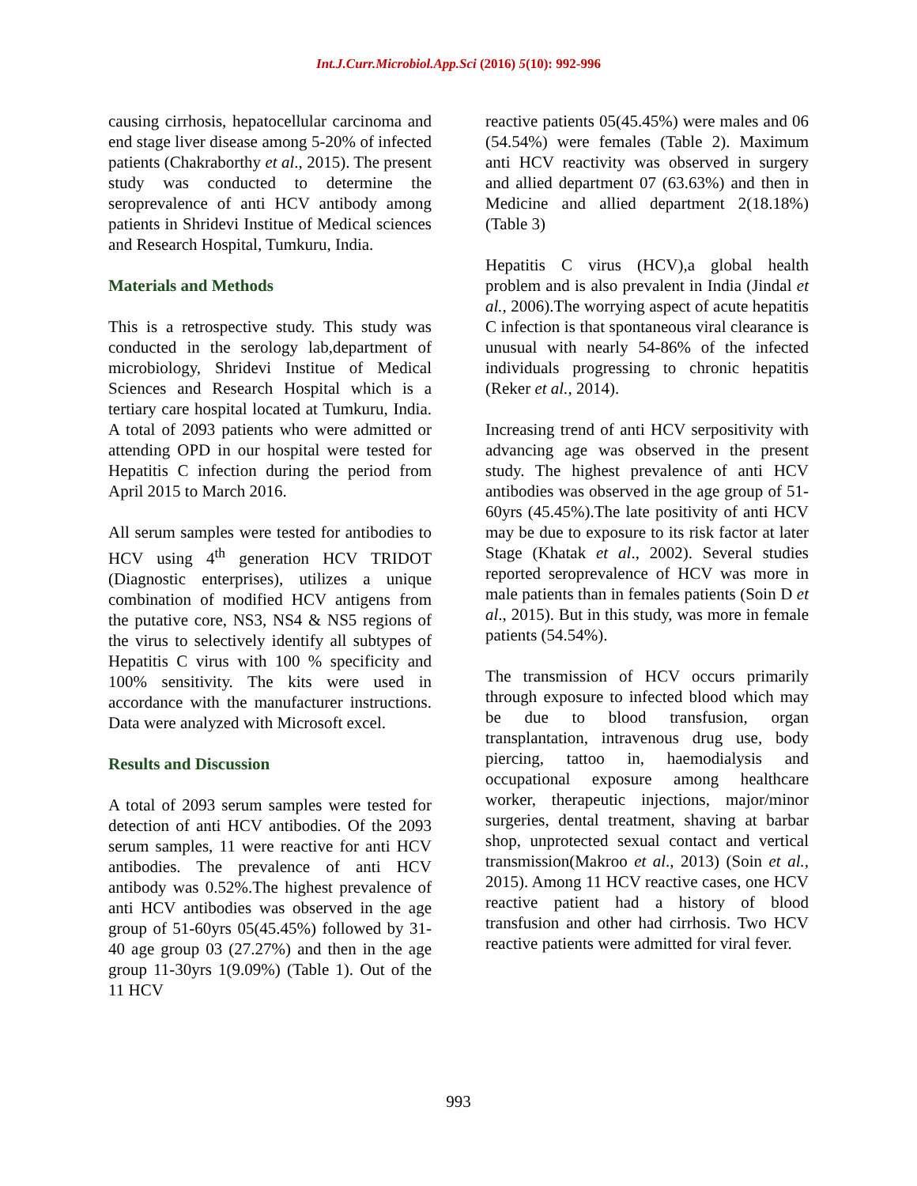Int.J.Curr.Microbiol.App.Sci (2016) 5(10): 992-996
causing cirrhosis, hepatocellular carcinoma and end stage liver disease among 5-20% of infected patients (Chakraborthy et al., 2015). The present study was conducted to determine the seroprevalence of anti HCV antibody among patients in Shridevi Institue of Medical sciences and Research Hospital, Tumkuru, India.
Materials and Methods
This is a retrospective study. This study was conducted in the serology lab,department of microbiology, Shridevi Institue of Medical Sciences and Research Hospital which is a tertiary care hospital located at Tumkuru, India. A total of 2093 patients who were admitted or attending OPD in our hospital were tested for Hepatitis C infection during the period from April 2015 to March 2016.
All serum samples were tested for antibodies to HCV using 4<sup>th</sup> generation HCV TRIDOT (Diagnostic enterprises), utilizes a unique combination of modified HCV antigens from the putative core, NS3, NS4 & NS5 regions of the virus to selectively identify all subtypes of Hepatitis C virus with 100 % specificity and 100% sensitivity. The kits were used in accordance with the manufacturer instructions. Data were analyzed with Microsoft excel.
Results and Discussion
A total of 2093 serum samples were tested for detection of anti HCV antibodies. Of the 2093 serum samples, 11 were reactive for anti HCV antibodies. The prevalence of anti HCV antibody was 0.52%.The highest prevalence of anti HCV antibodies was observed in the age group of 51-60yrs 05(45.45%) followed by 31-40 age group 03 (27.27%) and then in the age group 11-30yrs 1(9.09%) (Table 1). Out of the 11 HCV
reactive patients 05(45.45%) were males and 06 (54.54%) were females (Table 2). Maximum anti HCV reactivity was observed in surgery and allied department 07 (63.63%) and then in Medicine and allied department 2(18.18%)(Table 3)
Hepatitis C virus (HCV),a global health problem and is also prevalent in India (Jindal et al., 2006).The worrying aspect of acute hepatitis C infection is that spontaneous viral clearance is unusual with nearly 54-86% of the infected individuals progressing to chronic hepatitis (Reker et al., 2014).
Increasing trend of anti HCV serpositivity with advancing age was observed in the present study. The highest prevalence of anti HCV antibodies was observed in the age group of 51- 60yrs (45.45%).The late positivity of anti HCV may be due to exposure to its risk factor at later Stage (Khatak et al., 2002). Several studies reported seroprevalence of HCV was more in male patients than in females patients (Soin D et al., 2015). But in this study, was more in female patients (54.54%).
The transmission of HCV occurs primarily through exposure to infected blood which may be due to blood transfusion, organ transplantation, intravenous drug use, body piercing, tattoo in, haemodialysis and occupational exposure among healthcare worker, therapeutic injections, major/minor surgeries, dental treatment, shaving at barbar shop, unprotected sexual contact and vertical transmission(Makroo et al., 2013) (Soin et al., 2015). Among 11 HCV reactive cases, one HCV reactive patient had a history of blood transfusion and other had cirrhosis. Two HCV reactive patients were admitted for viral fever.
993